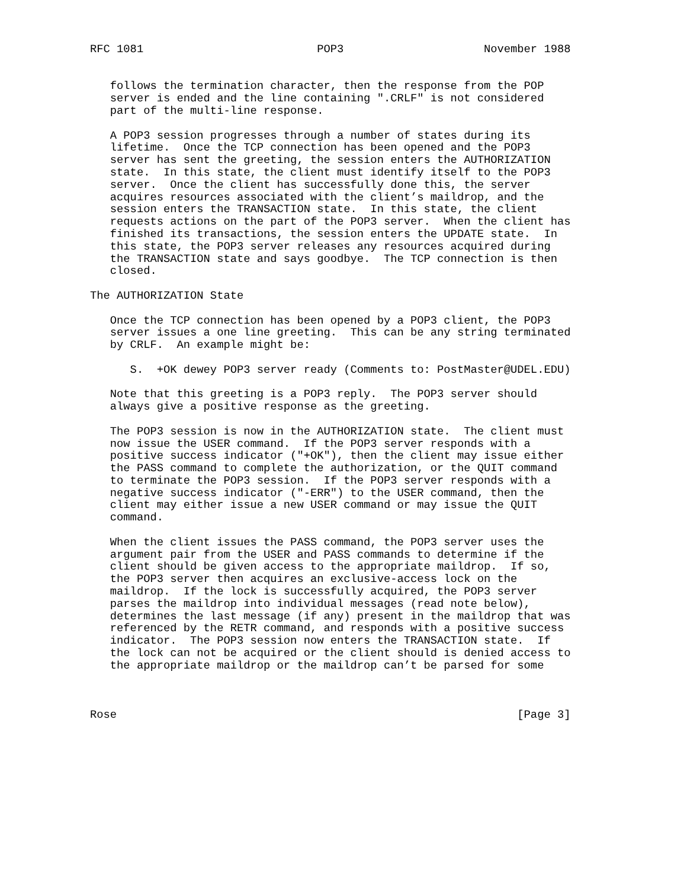RFC 1081                          POP3                     November 1988


   follows the termination character, then the response from the POP
   server is ended and the line containing ".CRLF" is not considered
   part of the multi-line response.

   A POP3 session progresses through a number of states during its
   lifetime.  Once the TCP connection has been opened and the POP3
   server has sent the greeting, the session enters the AUTHORIZATION
   state.  In this state, the client must identify itself to the POP3
   server.  Once the client has successfully done this, the server
   acquires resources associated with the client’s maildrop, and the
   session enters the TRANSACTION state.  In this state, the client
   requests actions on the part of the POP3 server.  When the client has
   finished its transactions, the session enters the UPDATE state.  In
   this state, the POP3 server releases any resources acquired during
   the TRANSACTION state and says goodbye.  The TCP connection is then
   closed.

The AUTHORIZATION State

   Once the TCP connection has been opened by a POP3 client, the POP3
   server issues a one line greeting.  This can be any string terminated
   by CRLF.  An example might be:

      S.  +OK dewey POP3 server ready (Comments to: PostMaster@UDEL.EDU)

   Note that this greeting is a POP3 reply.  The POP3 server should
   always give a positive response as the greeting.

   The POP3 session is now in the AUTHORIZATION state.  The client must
   now issue the USER command.  If the POP3 server responds with a
   positive success indicator ("+OK"), then the client may issue either
   the PASS command to complete the authorization, or the QUIT command
   to terminate the POP3 session.  If the POP3 server responds with a
   negative success indicator ("-ERR") to the USER command, then the
   client may either issue a new USER command or may issue the QUIT
   command.

   When the client issues the PASS command, the POP3 server uses the
   argument pair from the USER and PASS commands to determine if the
   client should be given access to the appropriate maildrop.  If so,
   the POP3 server then acquires an exclusive-access lock on the
   maildrop.  If the lock is successfully acquired, the POP3 server
   parses the maildrop into individual messages (read note below),
   determines the last message (if any) present in the maildrop that was
   referenced by the RETR command, and responds with a positive success
   indicator.  The POP3 session now enters the TRANSACTION state.  If
   the lock can not be acquired or the client should is denied access to
   the appropriate maildrop or the maildrop can’t be parsed for some



Rose                                                            [Page 3]